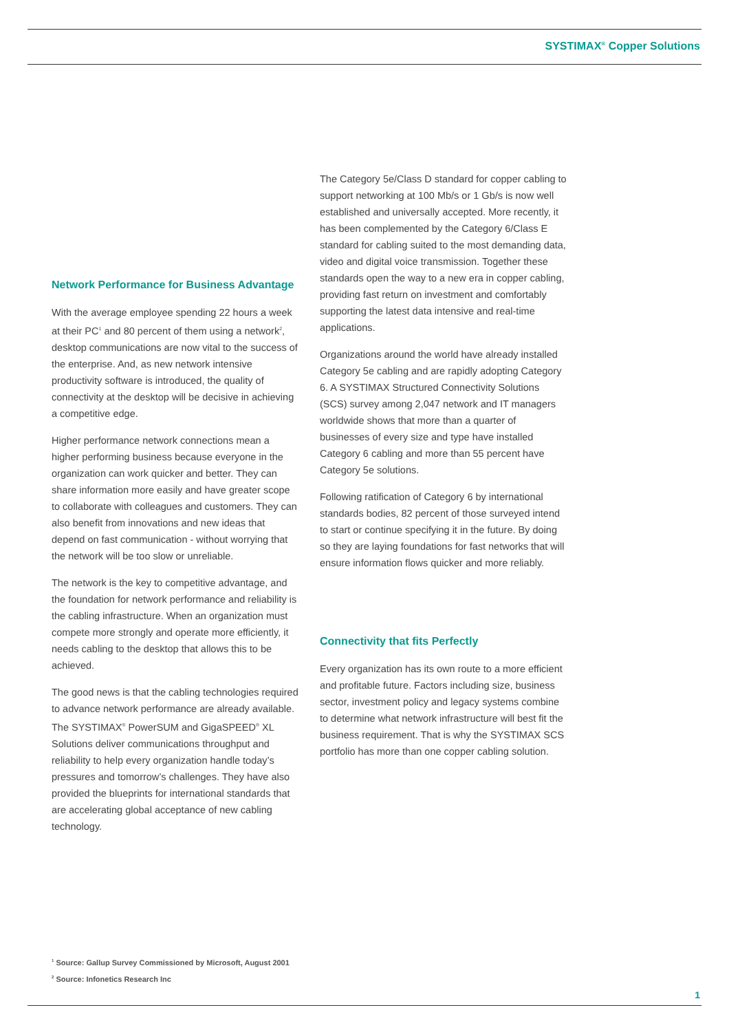SYSTIMAX<sup>®</sup> Copper Solutions
Network Performance for Business Advantage
With the average employee spending 22 hours a week at their PC<sup>1</sup> and 80 percent of them using a network<sup>2</sup>, desktop communications are now vital to the success of the enterprise. And, as new network intensive productivity software is introduced, the quality of connectivity at the desktop will be decisive in achieving a competitive edge.
Higher performance network connections mean a higher performing business because everyone in the organization can work quicker and better. They can share information more easily and have greater scope to collaborate with colleagues and customers. They can also benefit from innovations and new ideas that depend on fast communication - without worrying that the network will be too slow or unreliable.
The network is the key to competitive advantage, and the foundation for network performance and reliability is the cabling infrastructure. When an organization must compete more strongly and operate more efficiently, it needs cabling to the desktop that allows this to be achieved.
The good news is that the cabling technologies required to advance network performance are already available. The SYSTIMAX<sup>®</sup> PowerSUM and GigaSPEED<sup>®</sup> XL Solutions deliver communications throughput and reliability to help every organization handle today’s pressures and tomorrow’s challenges. They have also provided the blueprints for international standards that are accelerating global acceptance of new cabling technology.
The Category 5e/Class D standard for copper cabling to support networking at 100 Mb/s or 1 Gb/s is now well established and universally accepted. More recently, it has been complemented by the Category 6/Class E standard for cabling suited to the most demanding data, video and digital voice transmission. Together these standards open the way to a new era in copper cabling, providing fast return on investment and comfortably supporting the latest data intensive and real-time applications.
Organizations around the world have already installed Category 5e cabling and are rapidly adopting Category 6. A SYSTIMAX Structured Connectivity Solutions (SCS) survey among 2,047 network and IT managers worldwide shows that more than a quarter of businesses of every size and type have installed Category 6 cabling and more than 55 percent have Category 5e solutions.
Following ratification of Category 6 by international standards bodies, 82 percent of those surveyed intend to start or continue specifying it in the future. By doing so they are laying foundations for fast networks that will ensure information flows quicker and more reliably.
Connectivity that fits Perfectly
Every organization has its own route to a more efficient and profitable future. Factors including size, business sector, investment policy and legacy systems combine to determine what network infrastructure will best fit the business requirement. That is why the SYSTIMAX SCS portfolio has more than one copper cabling solution.
<sup>1</sup> Source: Gallup Survey Commissioned by Microsoft, August 2001
<sup>2</sup> Source: Infonetics Research Inc
1